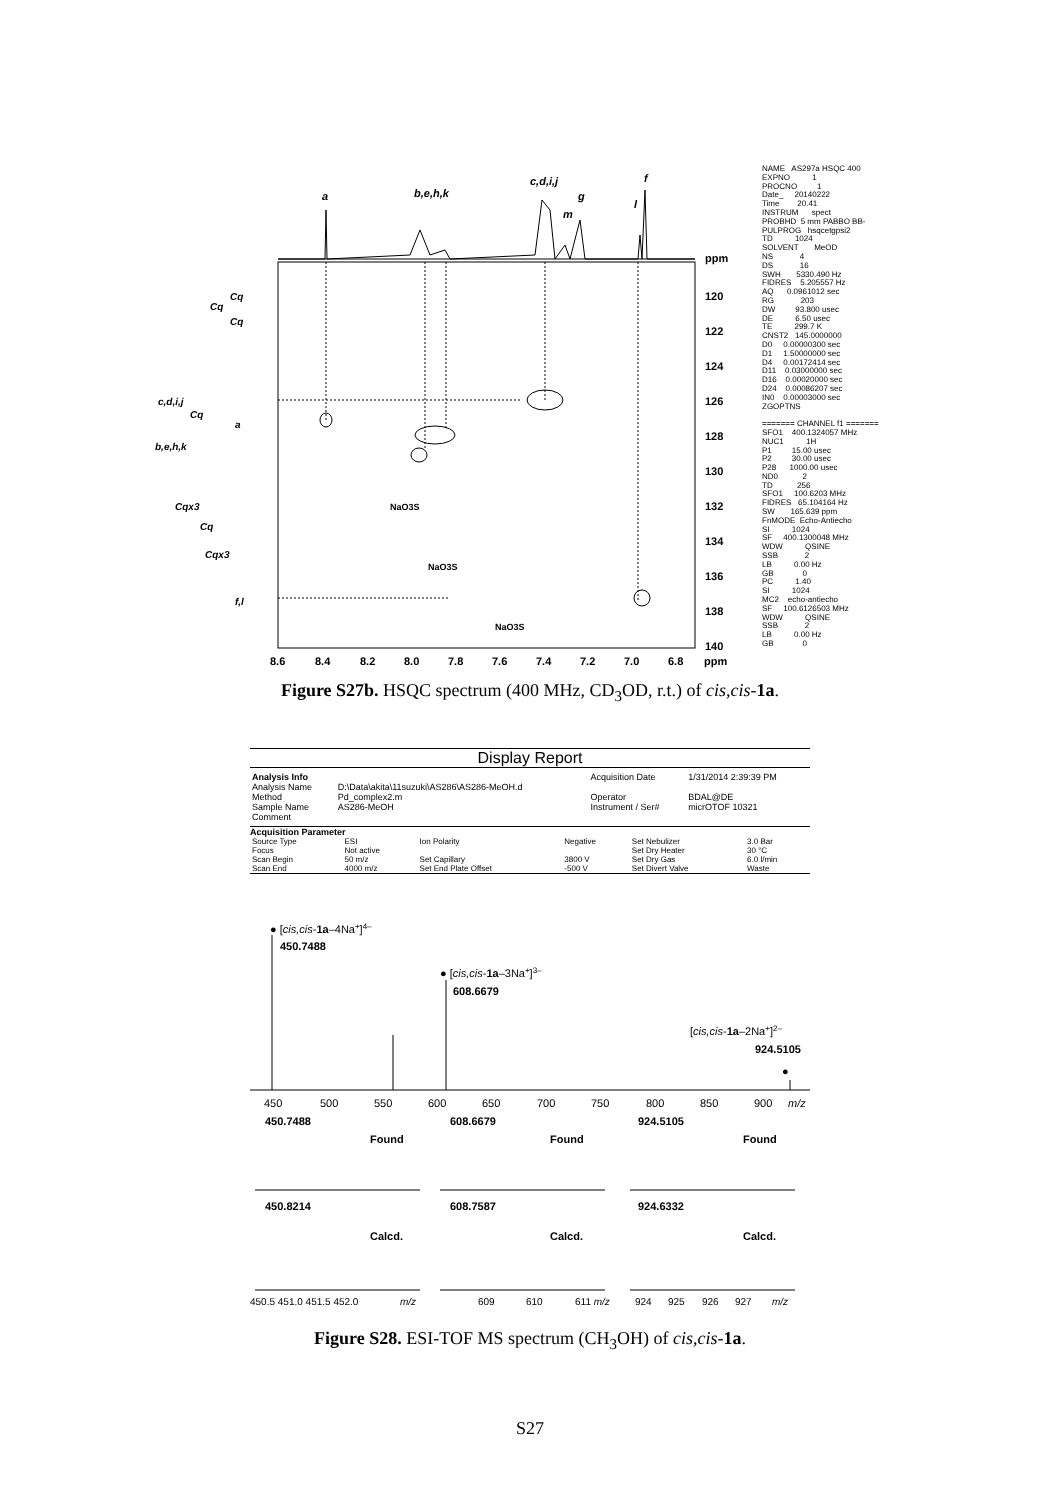a
b,e,h,k
c,d,i,j
m
g
l
f
ppm
120
122
124
126
128
130
132
134
136
138
140
8.6
8.4
8.2
8.0
7.8
7.6
7.4
7.2
7.0
6.8
ppm
Cq
Cq
Cq
c,d,i,j
Cq
a
b,e,h,k
Cqx3
Cq
Cqx3
f,l
NaO3S
NaO3S
NaO3S
NAME AS297a HSQC 400 EXPNO 1 PROCNO 1 Date_ 20140222 Time 20.41 INSTRUM spect PROBHD 5 mm PABBO BB- PULPROG hsqcetgpsi2 TD 1024 SOLVENT MeOD NS 4 DS 16 SWH 5330.490 Hz FIDRES 5.205557 Hz AQ 0.0961012 sec RG 203 DW 93.800 usec DE 6.50 usec TE 299.7 K CNST2 145.0000000 D0 0.00000300 sec D1 1.50000000 sec D4 0.00172414 sec D11 0.03000000 sec D16 0.00020000 sec D24 0.00086207 sec IN0 0.00003000 sec ZGOPTNS ======= CHANNEL f1 ======= SFO1 400.1324057 MHz NUC1 1H P1 15.00 usec P2 30.00 usec P28 1000.00 usec ND0 2 TD 256 SFO1 100.6203 MHz FIDRES 65.104164 Hz SW 165.639 ppm FnMODE Echo-Antiecho SI 1024 SF 400.1300048 MHz WDW QSINE SSB 2 LB 0.00 Hz GB 0 PC 1.40 SI 1024 MC2 echo-antiecho SF 100.6126503 MHz WDW QSINE SSB 2 LB 0.00 Hz GB 0
Figure S27b. HSQC spectrum (400 MHz, CD<sub>3</sub>OD, r.t.) of cis,cis-1a.
Display Report
| Analysis Info | | Acquisition Date | 1/31/2014 2:39:39 PM |
| Analysis Name | D:\Data\akita\11suzuki\AS286\AS286-MeOH.d | | |
| Method | Pd_complex2.m | Operator | BDAL@DE |
| Sample Name | AS286-MeOH | Instrument / Ser# | micrOTOF 10321 |
| Comment | | | |
Acquisition Parameter
| Source Type | ESI | Ion Polarity | Negative | Set Nebulizer | 3.0 Bar |
| Focus | Not active | | | Set Dry Heater | 30 °C |
| Scan Begin | 50 m/z | Set Capillary | 3800 V | Set Dry Gas | 6.0 l/min |
| Scan End | 4000 m/z | Set End Plate Offset | -500 V | Set Divert Valve | Waste |
● [cis,cis-1a–4Na+]4–
450.7488
● [cis,cis-1a–3Na+]3–
608.6679
[cis,cis-1a–2Na+]2–
924.5105
●
450
500
550
600
650
700
750
800
850
900
m/z
450.7488
Found
608.6679
Found
924.5105
Found
450.8214
Calcd.
608.7587
Calcd.
924.6332
Calcd.
450.5 451.0 451.5 452.0
m/z
609
610
611 m/z
924
925
926
927
m/z
Figure S28. ESI-TOF MS spectrum (CH<sub>3</sub>OH) of cis,cis-1a.
S27